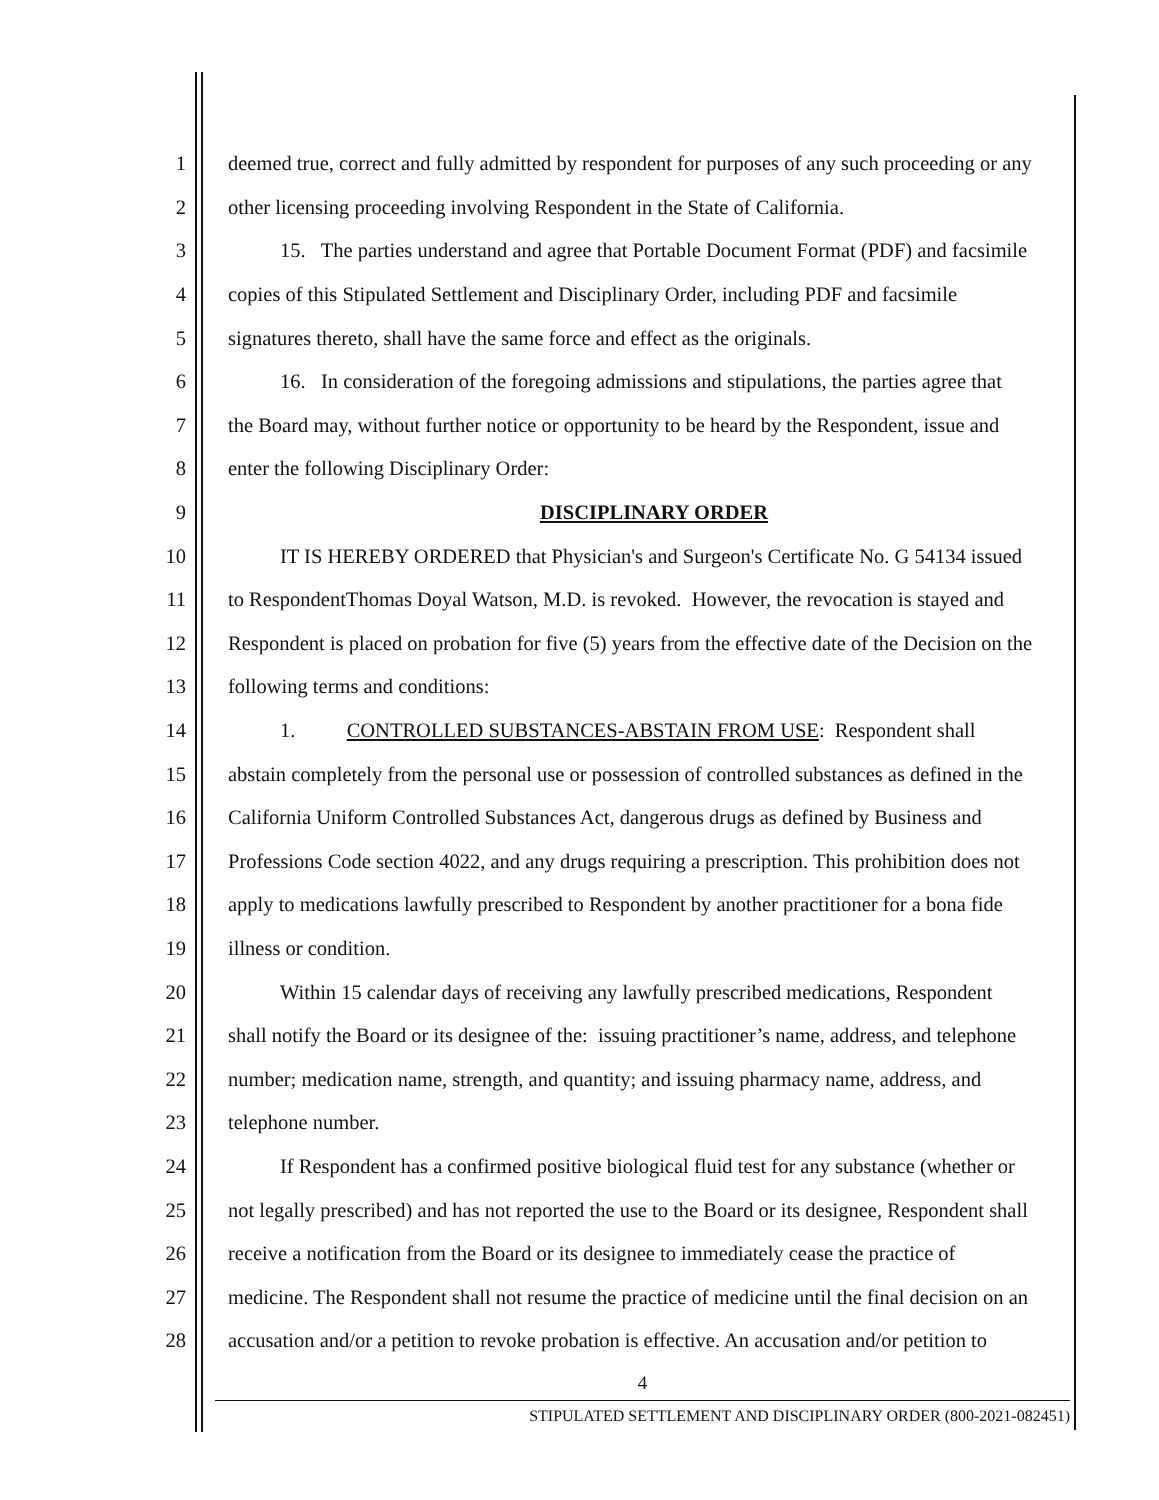1 deemed true, correct and fully admitted by respondent for purposes of any such proceeding or any
2 other licensing proceeding involving Respondent in the State of California.
3 15. The parties understand and agree that Portable Document Format (PDF) and facsimile
4 copies of this Stipulated Settlement and Disciplinary Order, including PDF and facsimile
5 signatures thereto, shall have the same force and effect as the originals.
6 16. In consideration of the foregoing admissions and stipulations, the parties agree that
7 the Board may, without further notice or opportunity to be heard by the Respondent, issue and
8 enter the following Disciplinary Order:
9 DISCIPLINARY ORDER
10 IT IS HEREBY ORDERED that Physician's and Surgeon's Certificate No. G 54134 issued
11 to RespondentThomas Doyal Watson, M.D. is revoked. However, the revocation is stayed and
12 Respondent is placed on probation for five (5) years from the effective date of the Decision on the
13 following terms and conditions:
14 1. CONTROLLED SUBSTANCES-ABSTAIN FROM USE: Respondent shall
15 abstain completely from the personal use or possession of controlled substances as defined in the
16 California Uniform Controlled Substances Act, dangerous drugs as defined by Business and
17 Professions Code section 4022, and any drugs requiring a prescription. This prohibition does not
18 apply to medications lawfully prescribed to Respondent by another practitioner for a bona fide
19 illness or condition.
20 Within 15 calendar days of receiving any lawfully prescribed medications, Respondent
21 shall notify the Board or its designee of the: issuing practitioner’s name, address, and telephone
22 number; medication name, strength, and quantity; and issuing pharmacy name, address, and
23 telephone number.
24 If Respondent has a confirmed positive biological fluid test for any substance (whether or
25 not legally prescribed) and has not reported the use to the Board or its designee, Respondent shall
26 receive a notification from the Board or its designee to immediately cease the practice of
27 medicine. The Respondent shall not resume the practice of medicine until the final decision on an
28 accusation and/or a petition to revoke probation is effective. An accusation and/or petition to
4
STIPULATED SETTLEMENT AND DISCIPLINARY ORDER (800-2021-082451)